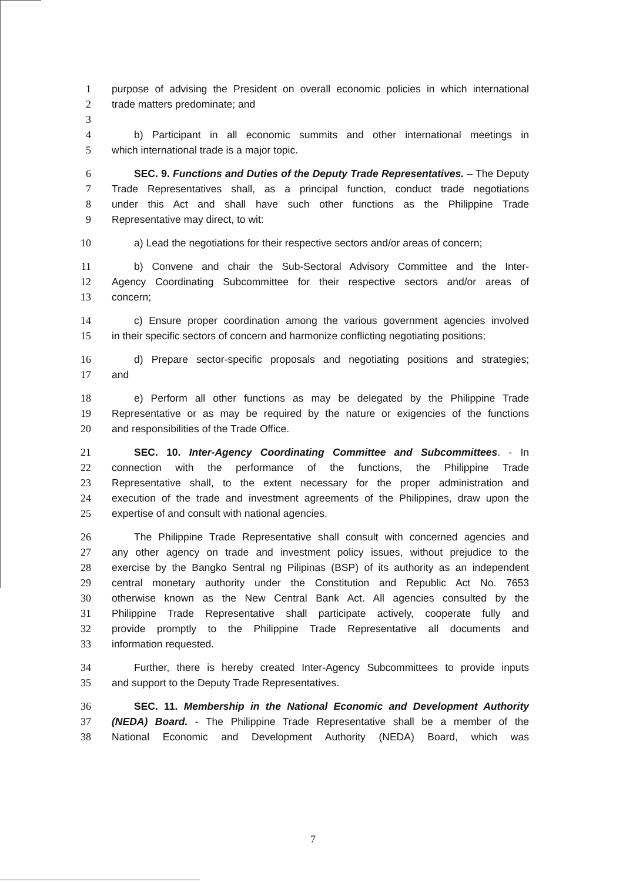1 purpose of advising the President on overall economic policies in which international
2 trade matters predominate; and
3
4 b) Participant in all economic summits and other international meetings in
5 which international trade is a major topic.
6 SEC. 9. Functions and Duties of the Deputy Trade Representatives. – The Deputy
7 Trade Representatives shall, as a principal function, conduct trade negotiations
8 under this Act and shall have such other functions as the Philippine Trade
9 Representative may direct, to wit:
10 a) Lead the negotiations for their respective sectors and/or areas of concern;
11 b) Convene and chair the Sub-Sectoral Advisory Committee and the Inter-
12 Agency Coordinating Subcommittee for their respective sectors and/or areas of
13 concern;
14 c) Ensure proper coordination among the various government agencies involved
15 in their specific sectors of concern and harmonize conflicting negotiating positions;
16 d) Prepare sector-specific proposals and negotiating positions and strategies;
17 and
18 e) Perform all other functions as may be delegated by the Philippine Trade
19 Representative or as may be required by the nature or exigencies of the functions
20 and responsibilities of the Trade Office.
21 SEC. 10. Inter-Agency Coordinating Committee and Subcommittees. - In
22 connection with the performance of the functions, the Philippine Trade
23 Representative shall, to the extent necessary for the proper administration and
24 execution of the trade and investment agreements of the Philippines, draw upon the
25 expertise of and consult with national agencies.
26 The Philippine Trade Representative shall consult with concerned agencies and
27 any other agency on trade and investment policy issues, without prejudice to the
28 exercise by the Bangko Sentral ng Pilipinas (BSP) of its authority as an independent
29 central monetary authority under the Constitution and Republic Act No. 7653
30 otherwise known as the New Central Bank Act. All agencies consulted by the
31 Philippine Trade Representative shall participate actively, cooperate fully and
32 provide promptly to the Philippine Trade Representative all documents and
33 information requested.
34 Further, there is hereby created Inter-Agency Subcommittees to provide inputs
35 and support to the Deputy Trade Representatives.
36 SEC. 11. Membership in the National Economic and Development Authority
37 (NEDA) Board. - The Philippine Trade Representative shall be a member of the
38 National Economic and Development Authority (NEDA) Board, which was
7